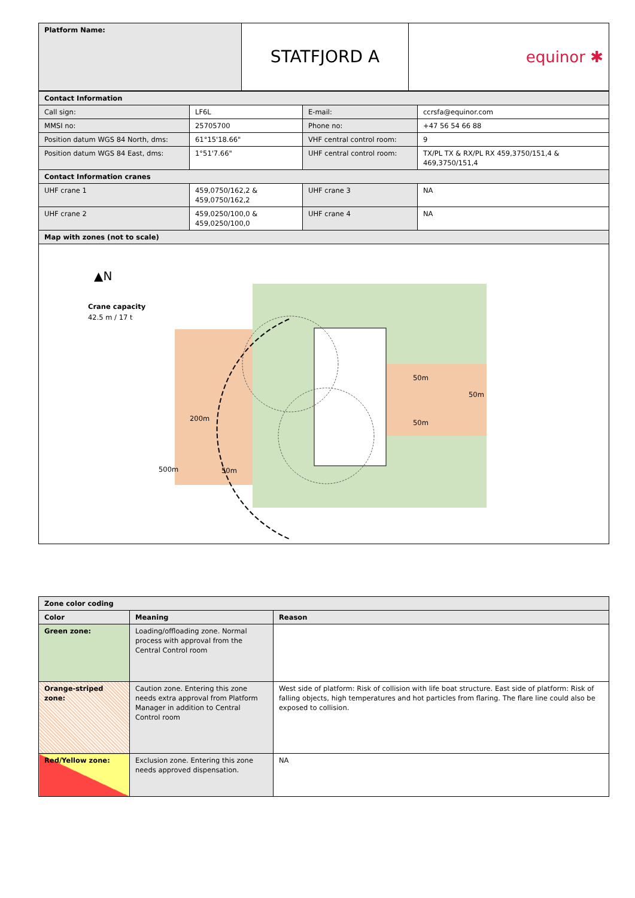| Platform Name: | STATFJORD A | equinor ✱ |
| Contact Information | | | |
| Call sign: | LF6L | E-mail: | ccrsfa@equinor.com |
| MMSI no: | 25705700 | Phone no: | +47 56 54 66 88 |
| Position datum WGS 84 North, dms: | 61°15'18.66" | VHF central control room: | 9 |
| Position datum WGS 84 East, dms: | 1°51'7.66" | UHF central control room: | TX/PL TX & RX/PL RX 459,3750/151,4 & 469,3750/151,4 |
| Contact Information cranes | | | |
| UHF crane 1 | 459,0750/162,2 & 459,0750/162,2 | UHF crane 3 | NA |
| UHF crane 2 | 459,0250/100,0 & 459,0250/100,0 | UHF crane 4 | NA |
| Map with zones (not to scale) | | | |
| Crane capacity 42.5 m / 17 t 200m 50m 500m 50m 50m 50m ▲N | | | |
| Zone color coding | | |
| Color | Meaning | Reason |
| Green zone: | Loading/offloading zone. Normal process with approval from the Central Control room | |
| Orange-striped zone: | Caution zone. Entering this zone needs extra approval from Platform Manager in addition to Central Control room | West side of platform: Risk of collision with life boat structure. East side of platform: Risk of falling objects, high temperatures and hot particles from flaring. The flare line could also be exposed to collision. |
| Red/Yellow zone: | Exclusion zone. Entering this zone needs approved dispensation. | NA |